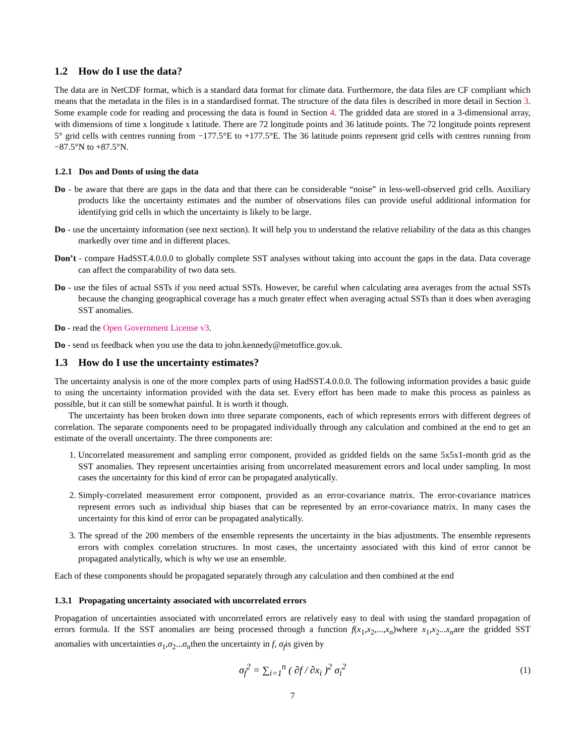1.2 How do I use the data?
The data are in NetCDF format, which is a standard data format for climate data. Furthermore, the data files are CF compliant which means that the metadata in the files is in a standardised format. The structure of the data files is described in more detail in Section 3. Some example code for reading and processing the data is found in Section 4. The gridded data are stored in a 3-dimensional array, with dimensions of time x longitude x latitude. There are 72 longitude points and 36 latitude points. The 72 longitude points represent 5° grid cells with centres running from −177.5°E to +177.5°E. The 36 latitude points represent grid cells with centres running from −87.5°N to +87.5°N.
1.2.1 Dos and Donts of using the data
Do - be aware that there are gaps in the data and that there can be considerable “noise” in less-well-observed grid cells. Auxiliary products like the uncertainty estimates and the number of observations files can provide useful additional information for identifying grid cells in which the uncertainty is likely to be large.
Do - use the uncertainty information (see next section). It will help you to understand the relative reliability of the data as this changes markedly over time and in different places.
Don’t - compare HadSST.4.0.0.0 to globally complete SST analyses without taking into account the gaps in the data. Data coverage can affect the comparability of two data sets.
Do - use the files of actual SSTs if you need actual SSTs. However, be careful when calculating area averages from the actual SSTs because the changing geographical coverage has a much greater effect when averaging actual SSTs than it does when averaging SST anomalies.
Do - read the Open Government License v3.
Do - send us feedback when you use the data to john.kennedy@metoffice.gov.uk.
1.3 How do I use the uncertainty estimates?
The uncertainty analysis is one of the more complex parts of using HadSST.4.0.0.0. The following information provides a basic guide to using the uncertainty information provided with the data set. Every effort has been made to make this process as painless as possible, but it can still be somewhat painful. It is worth it though.
The uncertainty has been broken down into three separate components, each of which represents errors with different degrees of correlation. The separate components need to be propagated individually through any calculation and combined at the end to get an estimate of the overall uncertainty. The three components are:
1. Uncorrelated measurement and sampling error component, provided as gridded fields on the same 5x5x1-month grid as the SST anomalies. They represent uncertainties arising from uncorrelated measurement errors and local under sampling. In most cases the uncertainty for this kind of error can be propagated analytically.
2. Simply-correlated measurement error component, provided as an error-covariance matrix. The error-covariance matrices represent errors such as individual ship biases that can be represented by an error-covariance matrix. In many cases the uncertainty for this kind of error can be propagated analytically.
3. The spread of the 200 members of the ensemble represents the uncertainty in the bias adjustments. The ensemble represents errors with complex correlation structures. In most cases, the uncertainty associated with this kind of error cannot be propagated analytically, which is why we use an ensemble.
Each of these components should be propagated separately through any calculation and then combined at the end
1.3.1 Propagating uncertainty associated with uncorrelated errors
Propagation of uncertainties associated with uncorrelated errors are relatively easy to deal with using the standard propagation of errors formula. If the SST anomalies are being processed through a function f(x<sub>1</sub>,x<sub>2</sub>,...,x<sub>n</sub>)where x<sub>1</sub>,x<sub>2</sub>...x<sub>n</sub>are the gridded SST anomalies with uncertainties σ<sub>1</sub>,σ<sub>2</sub>...σ<sub>n</sub>then the uncertainty in f, σ<sub>f</sub>is given by
σ<sub>f</sub><sup>2</sup> = ∑<sub>i=1</sub><sup>n</sup> ( ∂f / ∂x<sub>i</sub> )<sup>2</sup> σ<sub>i</sub><sup>2</sup> (1)
7